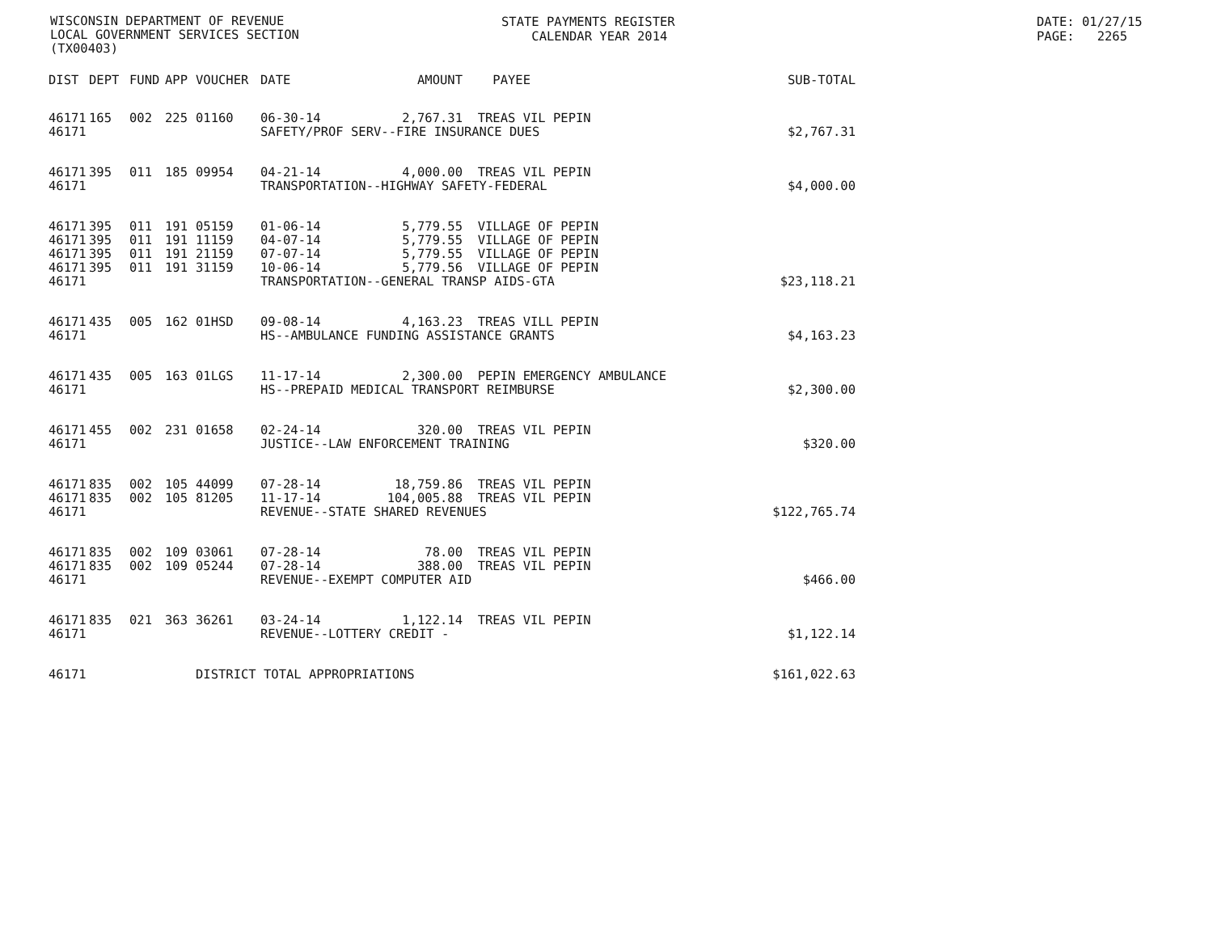WISCONSIN DEPARTMENT OF REVENUE LOCAL GOVERNMENT SERVICES SECTION (TX00403)
STATE PAYMENTS REGISTER CALENDAR YEAR 2014
DATE: 01/27/15 PAGE: 2265
| DIST | DEPT | FUND | APP | VOUCHER | DATE | AMOUNT | PAYEE | SUB-TOTAL |
| --- | --- | --- | --- | --- | --- | --- | --- | --- |
| 46171 | 165 | 002 | 225 | 01160 | 06-30-14 | 2,767.31 | TREAS VIL PEPIN | |
| 46171 | | | | | SAFETY/PROF SERV--FIRE INSURANCE DUES | | | $2,767.31 |
| 46171 | 395 | 011 | 185 | 09954 | 04-21-14 | 4,000.00 | TREAS VIL PEPIN | |
| 46171 | | | | | TRANSPORTATION--HIGHWAY SAFETY-FEDERAL | | | $4,000.00 |
| 46171 | 395 | 011 | 191 | 05159 | 01-06-14 | 5,779.55 | VILLAGE OF PEPIN | |
| 46171 | 395 | 011 | 191 | 11159 | 04-07-14 | 5,779.55 | VILLAGE OF PEPIN | |
| 46171 | 395 | 011 | 191 | 21159 | 07-07-14 | 5,779.55 | VILLAGE OF PEPIN | |
| 46171 | 395 | 011 | 191 | 31159 | 10-06-14 | 5,779.56 | VILLAGE OF PEPIN | |
| 46171 | | | | | TRANSPORTATION--GENERAL TRANSP AIDS-GTA | | | $23,118.21 |
| 46171 | 435 | 005 | 162 | 01HSD | 09-08-14 | 4,163.23 | TREAS VILL PEPIN | |
| 46171 | | | | | HS--AMBULANCE FUNDING ASSISTANCE GRANTS | | | $4,163.23 |
| 46171 | 435 | 005 | 163 | 01LGS | 11-17-14 | 2,300.00 | PEPIN EMERGENCY AMBULANCE | |
| 46171 | | | | | HS--PREPAID MEDICAL TRANSPORT REIMBURSE | | | $2,300.00 |
| 46171 | 455 | 002 | 231 | 01658 | 02-24-14 | 320.00 | TREAS VIL PEPIN | |
| 46171 | | | | | JUSTICE--LAW ENFORCEMENT TRAINING | | | $320.00 |
| 46171 | 835 | 002 | 105 | 44099 | 07-28-14 | 18,759.86 | TREAS VIL PEPIN | |
| 46171 | 835 | 002 | 105 | 81205 | 11-17-14 | 104,005.88 | TREAS VIL PEPIN | |
| 46171 | | | | | REVENUE--STATE SHARED REVENUES | | | $122,765.74 |
| 46171 | 835 | 002 | 109 | 03061 | 07-28-14 | 78.00 | TREAS VIL PEPIN | |
| 46171 | 835 | 002 | 109 | 05244 | 07-28-14 | 388.00 | TREAS VIL PEPIN | |
| 46171 | | | | | REVENUE--EXEMPT COMPUTER AID | | | $466.00 |
| 46171 | 835 | 021 | 363 | 36261 | 03-24-14 | 1,122.14 | TREAS VIL PEPIN | |
| 46171 | | | | | REVENUE--LOTTERY CREDIT - | | | $1,122.14 |
| 46171 | | | | DISTRICT TOTAL APPROPRIATIONS | | | | $161,022.63 |